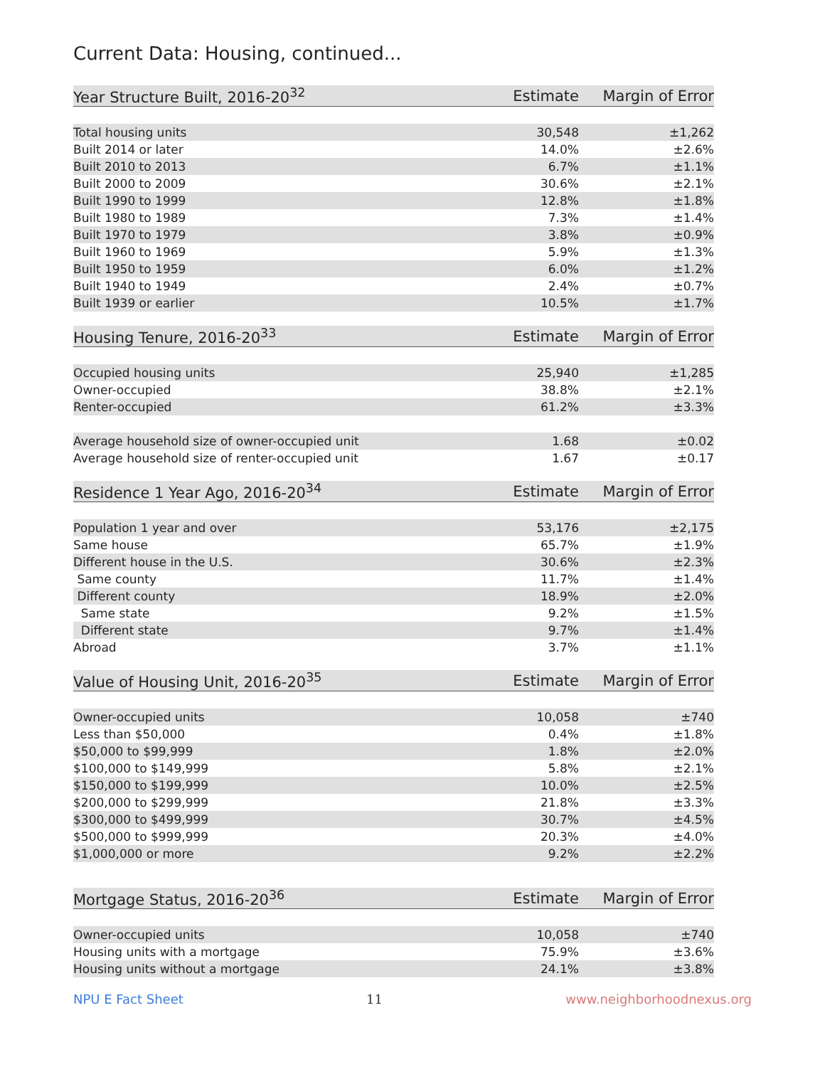Current Data: Housing, continued...
| Year Structure Built, 2016-20<sup>32</sup> | Estimate | Margin of Error |
| --- | --- | --- |
| Total housing units | 30,548 | ±1,262 |
| Built 2014 or later | 14.0% | ±2.6% |
| Built 2010 to 2013 | 6.7% | ±1.1% |
| Built 2000 to 2009 | 30.6% | ±2.1% |
| Built 1990 to 1999 | 12.8% | ±1.8% |
| Built 1980 to 1989 | 7.3% | ±1.4% |
| Built 1970 to 1979 | 3.8% | ±0.9% |
| Built 1960 to 1969 | 5.9% | ±1.3% |
| Built 1950 to 1959 | 6.0% | ±1.2% |
| Built 1940 to 1949 | 2.4% | ±0.7% |
| Built 1939 or earlier | 10.5% | ±1.7% |
| Housing Tenure, 2016-20<sup>33</sup> | Estimate | Margin of Error |
| --- | --- | --- |
| Occupied housing units | 25,940 | ±1,285 |
| Owner-occupied | 38.8% | ±2.1% |
| Renter-occupied | 61.2% | ±3.3% |
| Average household size of owner-occupied unit | 1.68 | ±0.02 |
| Average household size of renter-occupied unit | 1.67 | ±0.17 |
| Residence 1 Year Ago, 2016-20<sup>34</sup> | Estimate | Margin of Error |
| --- | --- | --- |
| Population 1 year and over | 53,176 | ±2,175 |
| Same house | 65.7% | ±1.9% |
| Different house in the U.S. | 30.6% | ±2.3% |
| Same county | 11.7% | ±1.4% |
| Different county | 18.9% | ±2.0% |
| Same state | 9.2% | ±1.5% |
| Different state | 9.7% | ±1.4% |
| Abroad | 3.7% | ±1.1% |
| Value of Housing Unit, 2016-20<sup>35</sup> | Estimate | Margin of Error |
| --- | --- | --- |
| Owner-occupied units | 10,058 | ±740 |
| Less than $50,000 | 0.4% | ±1.8% |
| $50,000 to $99,999 | 1.8% | ±2.0% |
| $100,000 to $149,999 | 5.8% | ±2.1% |
| $150,000 to $199,999 | 10.0% | ±2.5% |
| $200,000 to $299,999 | 21.8% | ±3.3% |
| $300,000 to $499,999 | 30.7% | ±4.5% |
| $500,000 to $999,999 | 20.3% | ±4.0% |
| $1,000,000 or more | 9.2% | ±2.2% |
| Mortgage Status, 2016-20<sup>36</sup> | Estimate | Margin of Error |
| --- | --- | --- |
| Owner-occupied units | 10,058 | ±740 |
| Housing units with a mortgage | 75.9% | ±3.6% |
| Housing units without a mortgage | 24.1% | ±3.8% |
NPU E Fact Sheet 11 www.neighborhoodnexus.org